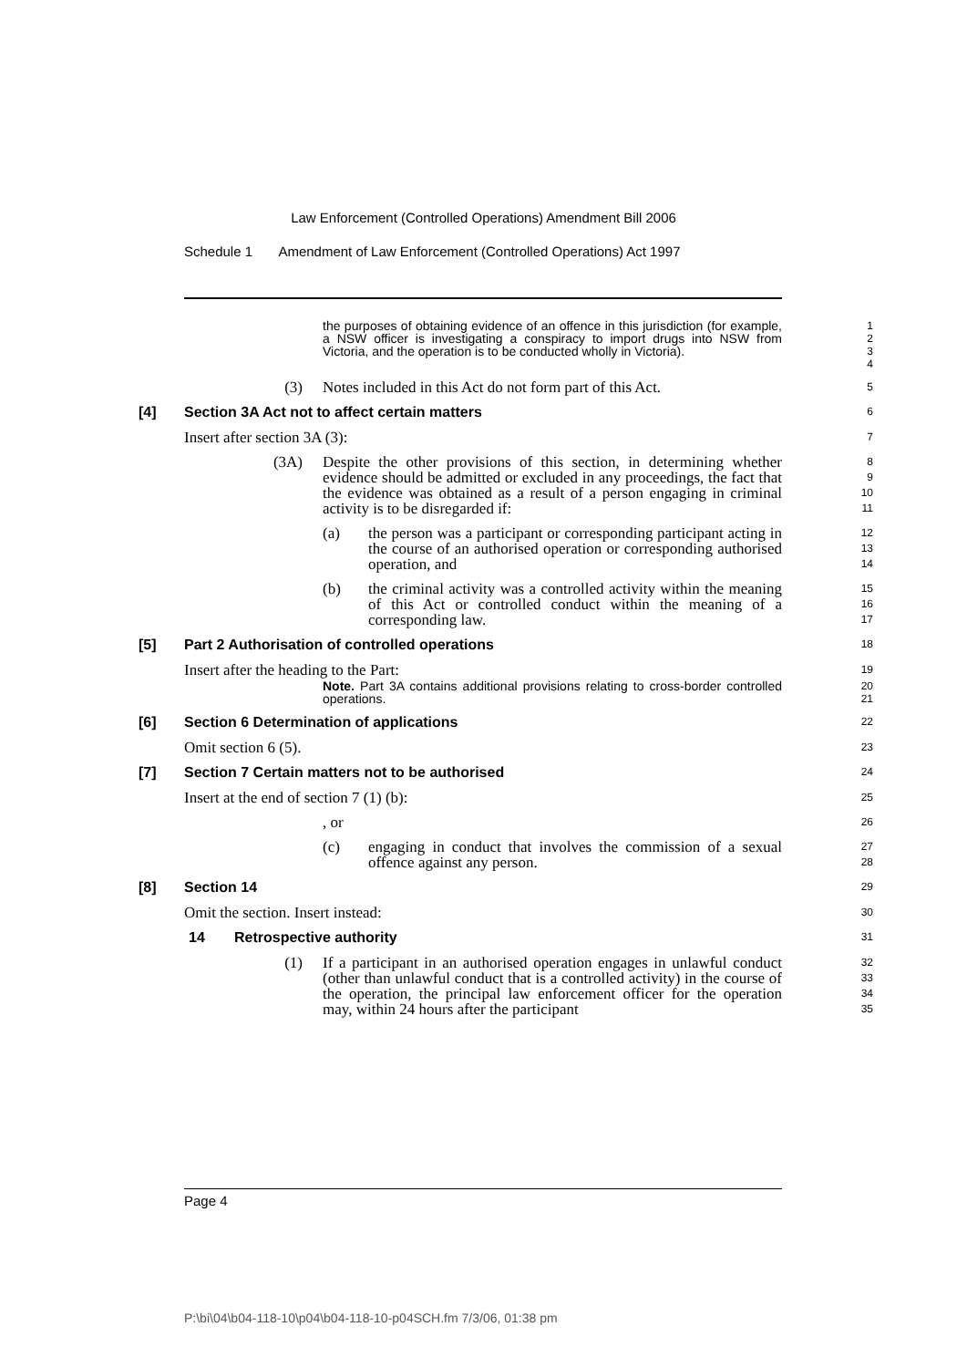Law Enforcement (Controlled Operations) Amendment Bill 2006
Schedule 1 Amendment of Law Enforcement (Controlled Operations) Act 1997
the purposes of obtaining evidence of an offence in this jurisdiction (for example, a NSW officer is investigating a conspiracy to import drugs into NSW from Victoria, and the operation is to be conducted wholly in Victoria).
1
2
3
4
(3) Notes included in this Act do not form part of this Act.
5
[4] Section 3A Act not to affect certain matters
6
Insert after section 3A (3):
7
(3A) Despite the other provisions of this section, in determining whether evidence should be admitted or excluded in any proceedings, the fact that the evidence was obtained as a result of a person engaging in criminal activity is to be disregarded if:
8
9
10
11
(a) the person was a participant or corresponding participant acting in the course of an authorised operation or corresponding authorised operation, and
12
13
14
(b) the criminal activity was a controlled activity within the meaning of this Act or controlled conduct within the meaning of a corresponding law.
15
16
17
[5] Part 2 Authorisation of controlled operations
18
Insert after the heading to the Part:
19
Note. Part 3A contains additional provisions relating to cross-border controlled operations.
20
21
[6] Section 6 Determination of applications
22
Omit section 6 (5).
23
[7] Section 7 Certain matters not to be authorised
24
Insert at the end of section 7 (1) (b):
25
, or
26
(c) engaging in conduct that involves the commission of a sexual offence against any person.
27
28
[8] Section 14
29
Omit the section. Insert instead:
30
14 Retrospective authority
31
(1) If a participant in an authorised operation engages in unlawful conduct (other than unlawful conduct that is a controlled activity) in the course of the operation, the principal law enforcement officer for the operation may, within 24 hours after the participant
32
33
34
35
Page 4
P:\bi\04\b04-118-10\p04\b04-118-10-p04SCH.fm 7/3/06, 01:38 pm